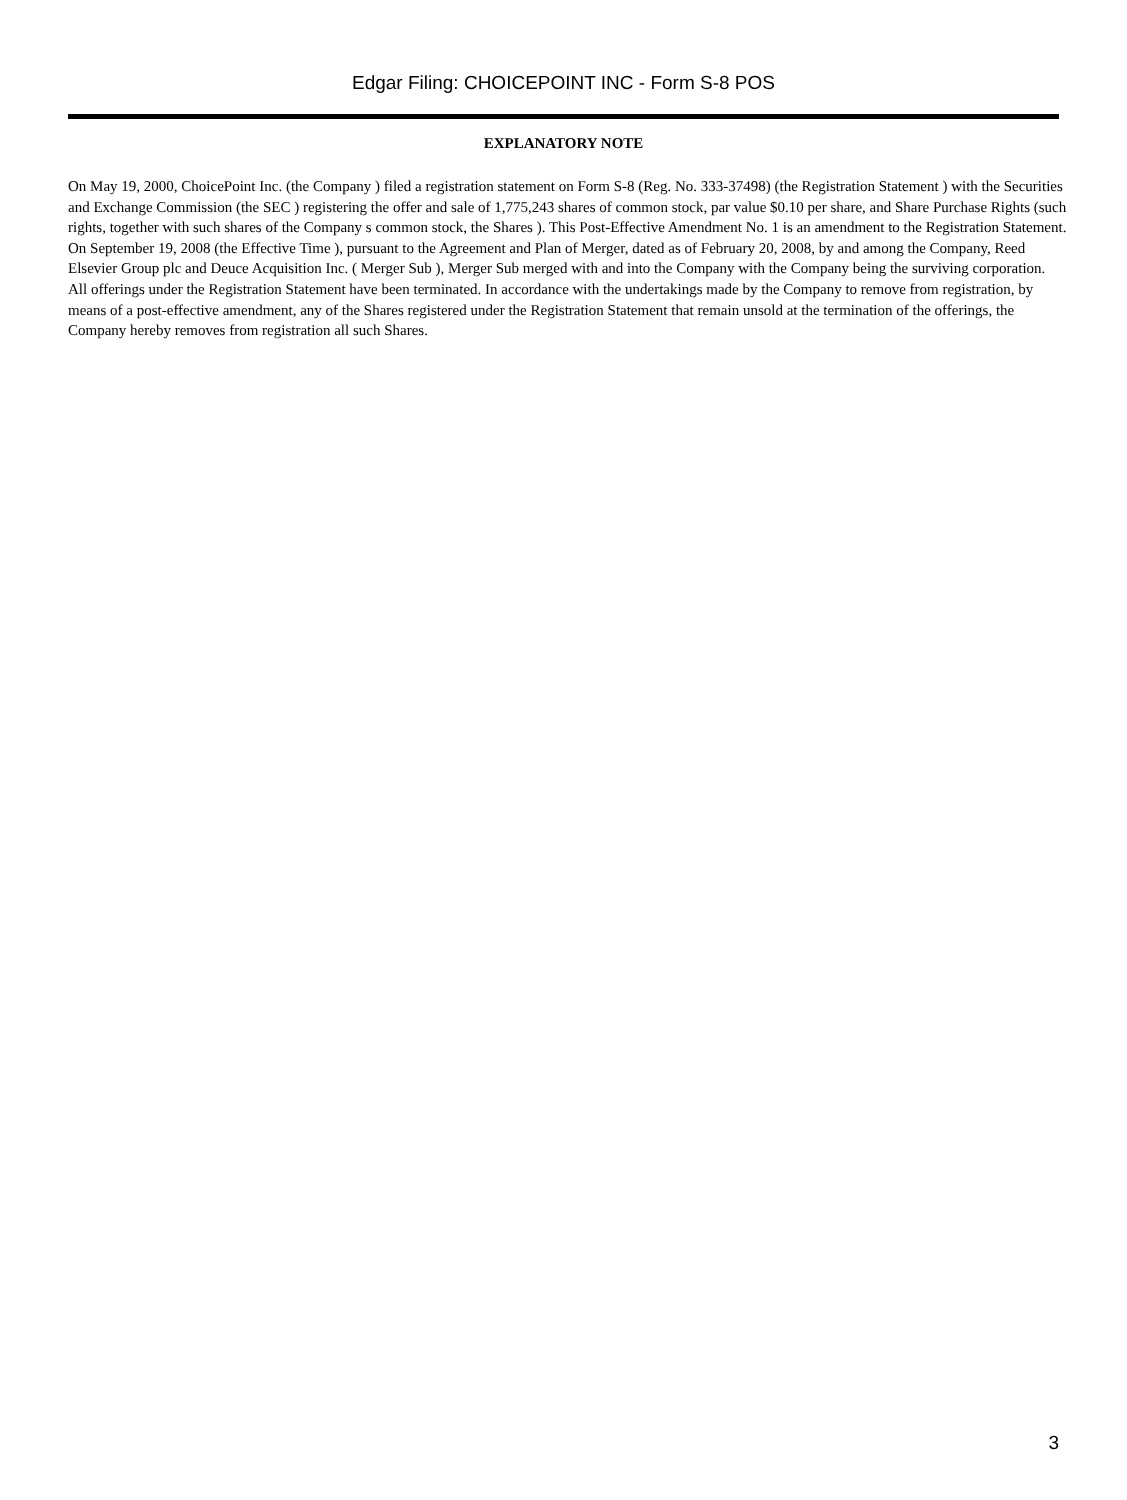Edgar Filing: CHOICEPOINT INC - Form S-8 POS
EXPLANATORY NOTE
On May 19, 2000, ChoicePoint Inc. (the Company ) filed a registration statement on Form S-8 (Reg. No. 333-37498) (the Registration Statement ) with the Securities and Exchange Commission (the SEC ) registering the offer and sale of 1,775,243 shares of common stock, par value $0.10 per share, and Share Purchase Rights (such rights, together with such shares of the Company s common stock, the Shares ). This Post-Effective Amendment No. 1 is an amendment to the Registration Statement. On September 19, 2008 (the Effective Time ), pursuant to the Agreement and Plan of Merger, dated as of February 20, 2008, by and among the Company, Reed Elsevier Group plc and Deuce Acquisition Inc. ( Merger Sub ), Merger Sub merged with and into the Company with the Company being the surviving corporation. All offerings under the Registration Statement have been terminated. In accordance with the undertakings made by the Company to remove from registration, by means of a post-effective amendment, any of the Shares registered under the Registration Statement that remain unsold at the termination of the offerings, the Company hereby removes from registration all such Shares.
3